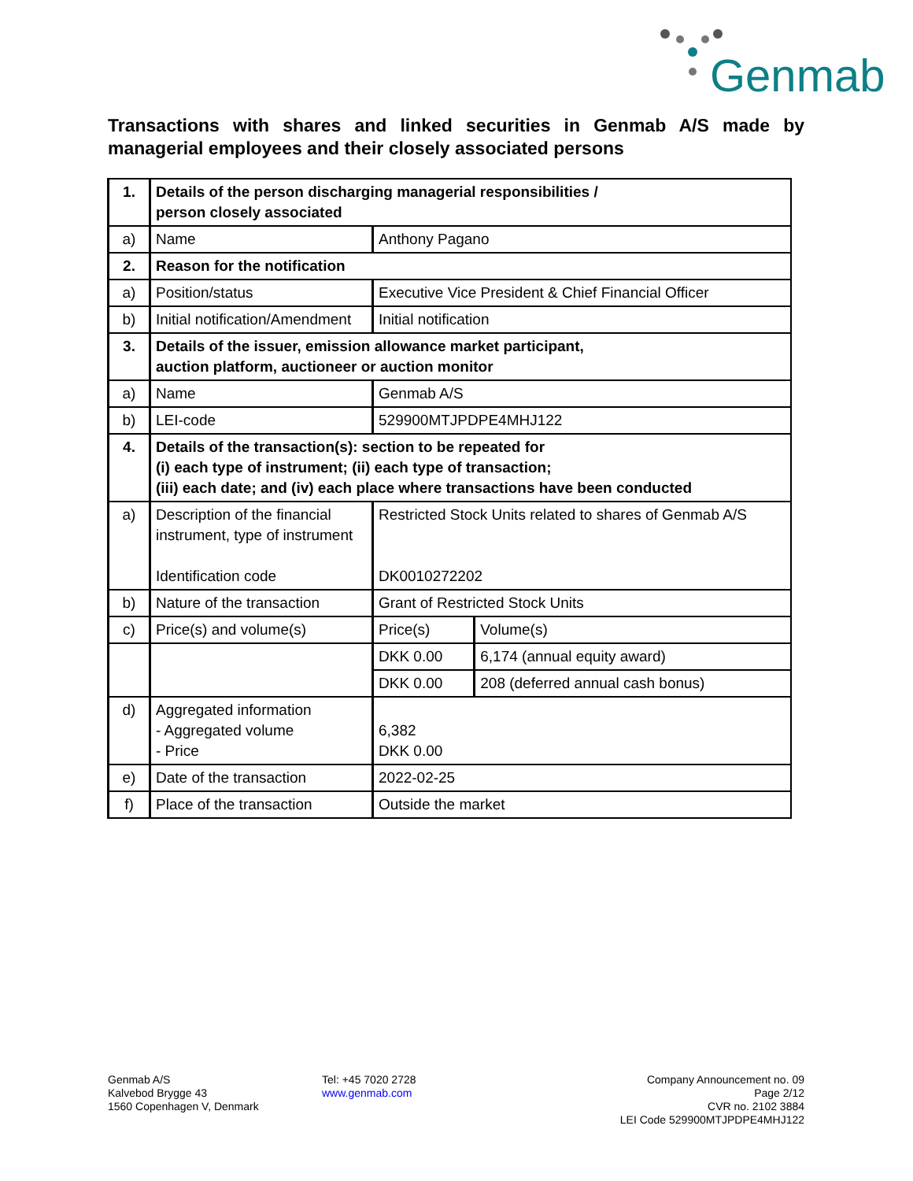Genmab
Transactions with shares and linked securities in Genmab A/S made by managerial employees and their closely associated persons
| 1. | Details of the person discharging managerial responsibilities / person closely associated | | |
| a) | Name | Anthony Pagano | |
| 2. | Reason for the notification | | |
| a) | Position/status | Executive Vice President & Chief Financial Officer | |
| b) | Initial notification/Amendment | Initial notification | |
| 3. | Details of the issuer, emission allowance market participant, auction platform, auctioneer or auction monitor | | |
| a) | Name | Genmab A/S | |
| b) | LEI-code | 529900MTJPDPE4MHJ122 | |
| 4. | Details of the transaction(s): section to be repeated for (i) each type of instrument; (ii) each type of transaction; (iii) each date; and (iv) each place where transactions have been conducted | | |
| a) | Description of the financial instrument, type of instrument Identification code | Restricted Stock Units related to shares of Genmab A/S DK0010272202 | |
| b) | Nature of the transaction | Grant of Restricted Stock Units | |
| c) | Price(s) and volume(s) | Price(s) | Volume(s) |
| | | DKK 0.00 | 6,174 (annual equity award) |
| | | DKK 0.00 | 208 (deferred annual cash bonus) |
| d) | Aggregated information - Aggregated volume - Price | 6,382 DKK 0.00 | |
| e) | Date of the transaction | 2022-02-25 | |
| f) | Place of the transaction | Outside the market | |
Genmab A/S
Kalvebod Brygge 43
1560 Copenhagen V, Denmark
Tel: +45 7020 2728
www.genmab.com
Company Announcement no. 09
Page 2/12
CVR no. 2102 3884
LEI Code 529900MTJPDPE4MHJ122